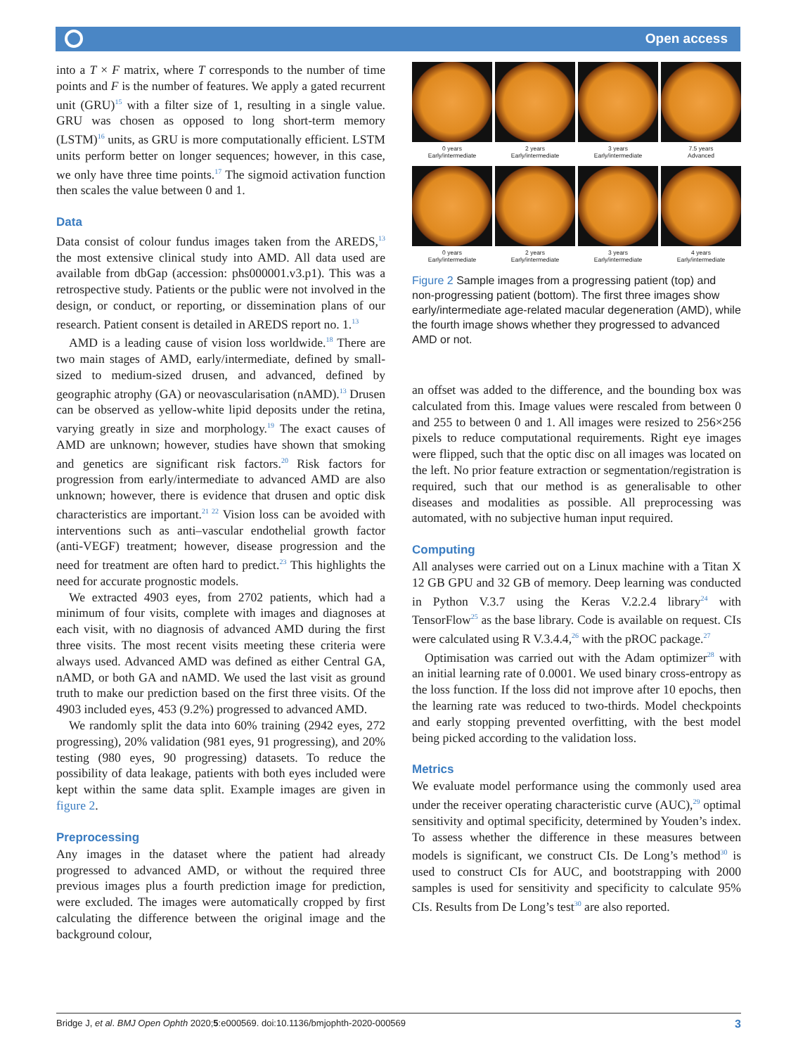Open access
into a T × F matrix, where T corresponds to the number of time points and F is the number of features. We apply a gated recurrent unit (GRU)<sup>15</sup> with a filter size of 1, resulting in a single value. GRU was chosen as opposed to long short-term memory (LSTM)<sup>16</sup> units, as GRU is more computationally efficient. LSTM units perform better on longer sequences; however, in this case, we only have three time points.<sup>17</sup> The sigmoid activation function then scales the value between 0 and 1.
Data
Data consist of colour fundus images taken from the AREDS,<sup>13</sup> the most extensive clinical study into AMD. All data used are available from dbGap (accession: phs000001.v3.p1). This was a retrospective study. Patients or the public were not involved in the design, or conduct, or reporting, or dissemination plans of our research. Patient consent is detailed in AREDS report no. 1.<sup>13</sup>
AMD is a leading cause of vision loss worldwide.<sup>18</sup> There are two main stages of AMD, early/intermediate, defined by small-sized to medium-sized drusen, and advanced, defined by geographic atrophy (GA) or neovascularisation (nAMD).<sup>13</sup> Drusen can be observed as yellow-white lipid deposits under the retina, varying greatly in size and morphology.<sup>19</sup> The exact causes of AMD are unknown; however, studies have shown that smoking and genetics are significant risk factors.<sup>20</sup> Risk factors for progression from early/intermediate to advanced AMD are also unknown; however, there is evidence that drusen and optic disk characteristics are important.<sup>21 22</sup> Vision loss can be avoided with interventions such as anti–vascular endothelial growth factor (anti-VEGF) treatment; however, disease progression and the need for treatment are often hard to predict.<sup>23</sup> This highlights the need for accurate prognostic models.
We extracted 4903 eyes, from 2702 patients, which had a minimum of four visits, complete with images and diagnoses at each visit, with no diagnosis of advanced AMD during the first three visits. The most recent visits meeting these criteria were always used. Advanced AMD was defined as either Central GA, nAMD, or both GA and nAMD. We used the last visit as ground truth to make our prediction based on the first three visits. Of the 4903 included eyes, 453 (9.2%) progressed to advanced AMD.
We randomly split the data into 60% training (2942 eyes, 272 progressing), 20% validation (981 eyes, 91 progressing), and 20% testing (980 eyes, 90 progressing) datasets. To reduce the possibility of data leakage, patients with both eyes included were kept within the same data split. Example images are given in figure 2.
Preprocessing
Any images in the dataset where the patient had already progressed to advanced AMD, or without the required three previous images plus a fourth prediction image for prediction, were excluded. The images were automatically cropped by first calculating the difference between the original image and the background colour,
0 years
Early/intermediate
2 years
Early/intermediate
3 years
Early/intermediate
7.5 years
Advanced
0 years
Early/intermediate
2 years
Early/intermediate
3 years
Early/intermediate
4 years
Early/intermediate
Figure 2 Sample images from a progressing patient (top) and non-progressing patient (bottom). The first three images show early/intermediate age-related macular degeneration (AMD), while the fourth image shows whether they progressed to advanced AMD or not.
an offset was added to the difference, and the bounding box was calculated from this. Image values were rescaled from between 0 and 255 to between 0 and 1. All images were resized to 256×256 pixels to reduce computational requirements. Right eye images were flipped, such that the optic disc on all images was located on the left. No prior feature extraction or segmentation/registration is required, such that our method is as generalisable to other diseases and modalities as possible. All preprocessing was automated, with no subjective human input required.
Computing
All analyses were carried out on a Linux machine with a Titan X 12 GB GPU and 32 GB of memory. Deep learning was conducted in Python V.3.7 using the Keras V.2.2.4 library<sup>24</sup> with TensorFlow<sup>25</sup> as the base library. Code is available on request. CIs were calculated using R V.3.4.4,<sup>26</sup> with the pROC package.<sup>27</sup>
Optimisation was carried out with the Adam optimizer<sup>28</sup> with an initial learning rate of 0.0001. We used binary cross-entropy as the loss function. If the loss did not improve after 10 epochs, then the learning rate was reduced to two-thirds. Model checkpoints and early stopping prevented overfitting, with the best model being picked according to the validation loss.
Metrics
We evaluate model performance using the commonly used area under the receiver operating characteristic curve (AUC),<sup>29</sup> optimal sensitivity and optimal specificity, determined by Youden’s index. To assess whether the difference in these measures between models is significant, we construct CIs. De Long’s method<sup>30</sup> is used to construct CIs for AUC, and bootstrapping with 2000 samples is used for sensitivity and specificity to calculate 95% CIs. Results from De Long’s test<sup>30</sup> are also reported.
Bridge J, et al. BMJ Open Ophth 2020;5:e000569. doi:10.1136/bmjophth-2020-000569 3